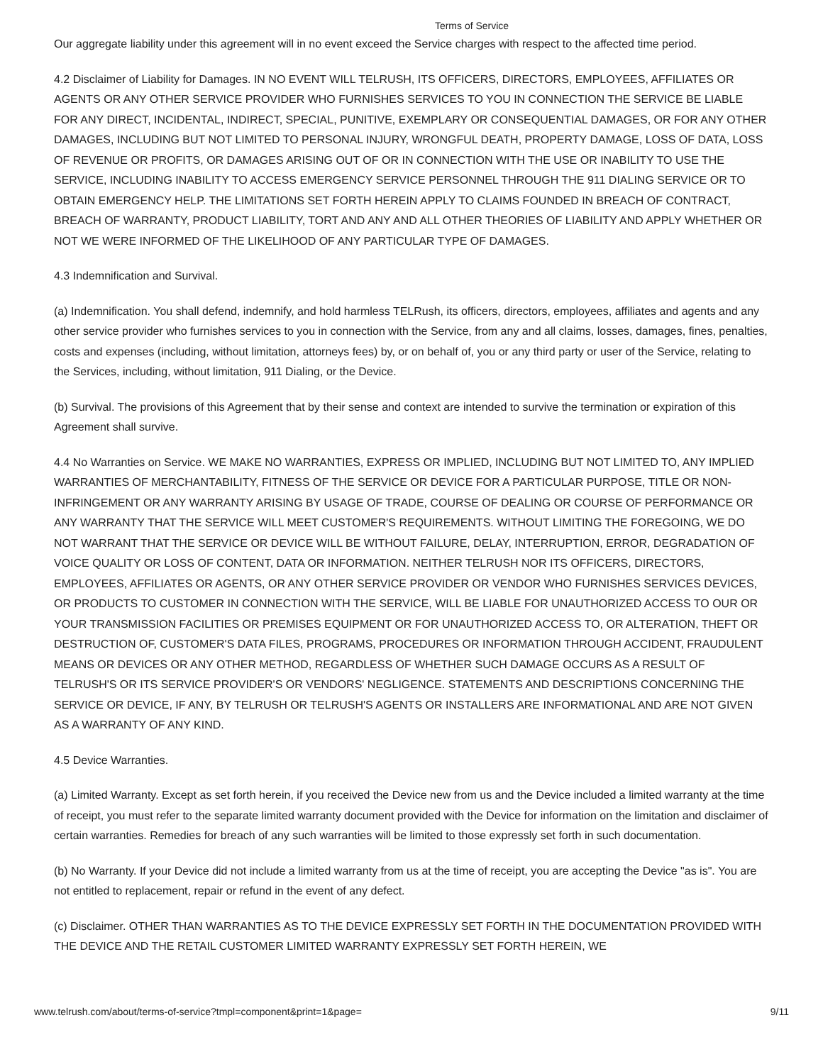Terms of Service
Our aggregate liability under this agreement will in no event exceed the Service charges with respect to the affected time period.
4.2 Disclaimer of Liability for Damages. IN NO EVENT WILL TELRUSH, ITS OFFICERS, DIRECTORS, EMPLOYEES, AFFILIATES OR AGENTS OR ANY OTHER SERVICE PROVIDER WHO FURNISHES SERVICES TO YOU IN CONNECTION THE SERVICE BE LIABLE FOR ANY DIRECT, INCIDENTAL, INDIRECT, SPECIAL, PUNITIVE, EXEMPLARY OR CONSEQUENTIAL DAMAGES, OR FOR ANY OTHER DAMAGES, INCLUDING BUT NOT LIMITED TO PERSONAL INJURY, WRONGFUL DEATH, PROPERTY DAMAGE, LOSS OF DATA, LOSS OF REVENUE OR PROFITS, OR DAMAGES ARISING OUT OF OR IN CONNECTION WITH THE USE OR INABILITY TO USE THE SERVICE, INCLUDING INABILITY TO ACCESS EMERGENCY SERVICE PERSONNEL THROUGH THE 911 DIALING SERVICE OR TO OBTAIN EMERGENCY HELP. THE LIMITATIONS SET FORTH HEREIN APPLY TO CLAIMS FOUNDED IN BREACH OF CONTRACT, BREACH OF WARRANTY, PRODUCT LIABILITY, TORT AND ANY AND ALL OTHER THEORIES OF LIABILITY AND APPLY WHETHER OR NOT WE WERE INFORMED OF THE LIKELIHOOD OF ANY PARTICULAR TYPE OF DAMAGES.
4.3 Indemnification and Survival.
(a) Indemnification. You shall defend, indemnify, and hold harmless TELRush, its officers, directors, employees, affiliates and agents and any other service provider who furnishes services to you in connection with the Service, from any and all claims, losses, damages, fines, penalties, costs and expenses (including, without limitation, attorneys fees) by, or on behalf of, you or any third party or user of the Service, relating to the Services, including, without limitation, 911 Dialing, or the Device.
(b) Survival. The provisions of this Agreement that by their sense and context are intended to survive the termination or expiration of this Agreement shall survive.
4.4 No Warranties on Service. WE MAKE NO WARRANTIES, EXPRESS OR IMPLIED, INCLUDING BUT NOT LIMITED TO, ANY IMPLIED WARRANTIES OF MERCHANTABILITY, FITNESS OF THE SERVICE OR DEVICE FOR A PARTICULAR PURPOSE, TITLE OR NON-INFRINGEMENT OR ANY WARRANTY ARISING BY USAGE OF TRADE, COURSE OF DEALING OR COURSE OF PERFORMANCE OR ANY WARRANTY THAT THE SERVICE WILL MEET CUSTOMER'S REQUIREMENTS. WITHOUT LIMITING THE FOREGOING, WE DO NOT WARRANT THAT THE SERVICE OR DEVICE WILL BE WITHOUT FAILURE, DELAY, INTERRUPTION, ERROR, DEGRADATION OF VOICE QUALITY OR LOSS OF CONTENT, DATA OR INFORMATION. NEITHER TELRUSH NOR ITS OFFICERS, DIRECTORS, EMPLOYEES, AFFILIATES OR AGENTS, OR ANY OTHER SERVICE PROVIDER OR VENDOR WHO FURNISHES SERVICES DEVICES, OR PRODUCTS TO CUSTOMER IN CONNECTION WITH THE SERVICE, WILL BE LIABLE FOR UNAUTHORIZED ACCESS TO OUR OR YOUR TRANSMISSION FACILITIES OR PREMISES EQUIPMENT OR FOR UNAUTHORIZED ACCESS TO, OR ALTERATION, THEFT OR DESTRUCTION OF, CUSTOMER'S DATA FILES, PROGRAMS, PROCEDURES OR INFORMATION THROUGH ACCIDENT, FRAUDULENT MEANS OR DEVICES OR ANY OTHER METHOD, REGARDLESS OF WHETHER SUCH DAMAGE OCCURS AS A RESULT OF TELRUSH'S OR ITS SERVICE PROVIDER'S OR VENDORS' NEGLIGENCE. STATEMENTS AND DESCRIPTIONS CONCERNING THE SERVICE OR DEVICE, IF ANY, BY TELRUSH OR TELRUSH'S AGENTS OR INSTALLERS ARE INFORMATIONAL AND ARE NOT GIVEN AS A WARRANTY OF ANY KIND.
4.5 Device Warranties.
(a) Limited Warranty. Except as set forth herein, if you received the Device new from us and the Device included a limited warranty at the time of receipt, you must refer to the separate limited warranty document provided with the Device for information on the limitation and disclaimer of certain warranties. Remedies for breach of any such warranties will be limited to those expressly set forth in such documentation.
(b) No Warranty. If your Device did not include a limited warranty from us at the time of receipt, you are accepting the Device "as is". You are not entitled to replacement, repair or refund in the event of any defect.
(c) Disclaimer. OTHER THAN WARRANTIES AS TO THE DEVICE EXPRESSLY SET FORTH IN THE DOCUMENTATION PROVIDED WITH THE DEVICE AND THE RETAIL CUSTOMER LIMITED WARRANTY EXPRESSLY SET FORTH HEREIN, WE
www.telrush.com/about/terms-of-service?tmpl=component&print=1&page= 9/11